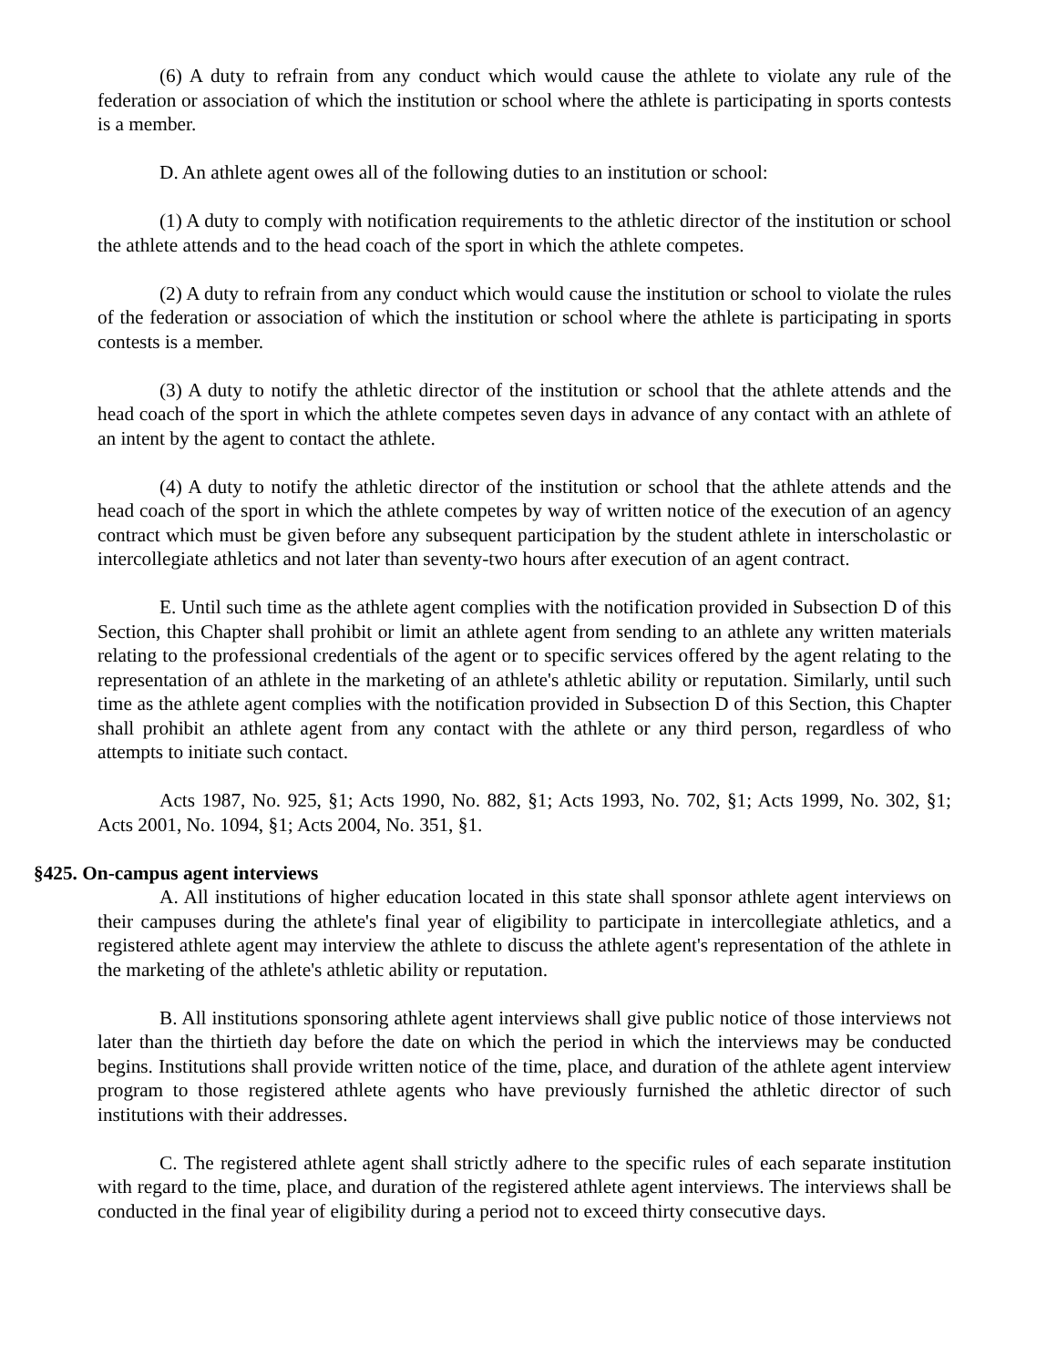(6) A duty to refrain from any conduct which would cause the athlete to violate any rule of the federation or association of which the institution or school where the athlete is participating in sports contests is a member.
D. An athlete agent owes all of the following duties to an institution or school:
(1) A duty to comply with notification requirements to the athletic director of the institution or school the athlete attends and to the head coach of the sport in which the athlete competes.
(2) A duty to refrain from any conduct which would cause the institution or school to violate the rules of the federation or association of which the institution or school where the athlete is participating in sports contests is a member.
(3) A duty to notify the athletic director of the institution or school that the athlete attends and the head coach of the sport in which the athlete competes seven days in advance of any contact with an athlete of an intent by the agent to contact the athlete.
(4) A duty to notify the athletic director of the institution or school that the athlete attends and the head coach of the sport in which the athlete competes by way of written notice of the execution of an agency contract which must be given before any subsequent participation by the student athlete in interscholastic or intercollegiate athletics and not later than seventy-two hours after execution of an agent contract.
E. Until such time as the athlete agent complies with the notification provided in Subsection D of this Section, this Chapter shall prohibit or limit an athlete agent from sending to an athlete any written materials relating to the professional credentials of the agent or to specific services offered by the agent relating to the representation of an athlete in the marketing of an athlete's athletic ability or reputation. Similarly, until such time as the athlete agent complies with the notification provided in Subsection D of this Section, this Chapter shall prohibit an athlete agent from any contact with the athlete or any third person, regardless of who attempts to initiate such contact.
Acts 1987, No. 925, §1; Acts 1990, No. 882, §1; Acts 1993, No. 702, §1; Acts 1999, No. 302, §1; Acts 2001, No. 1094, §1; Acts 2004, No. 351, §1.
§425. On-campus agent interviews
A. All institutions of higher education located in this state shall sponsor athlete agent interviews on their campuses during the athlete's final year of eligibility to participate in intercollegiate athletics, and a registered athlete agent may interview the athlete to discuss the athlete agent's representation of the athlete in the marketing of the athlete's athletic ability or reputation.
B. All institutions sponsoring athlete agent interviews shall give public notice of those interviews not later than the thirtieth day before the date on which the period in which the interviews may be conducted begins. Institutions shall provide written notice of the time, place, and duration of the athlete agent interview program to those registered athlete agents who have previously furnished the athletic director of such institutions with their addresses.
C. The registered athlete agent shall strictly adhere to the specific rules of each separate institution with regard to the time, place, and duration of the registered athlete agent interviews. The interviews shall be conducted in the final year of eligibility during a period not to exceed thirty consecutive days.